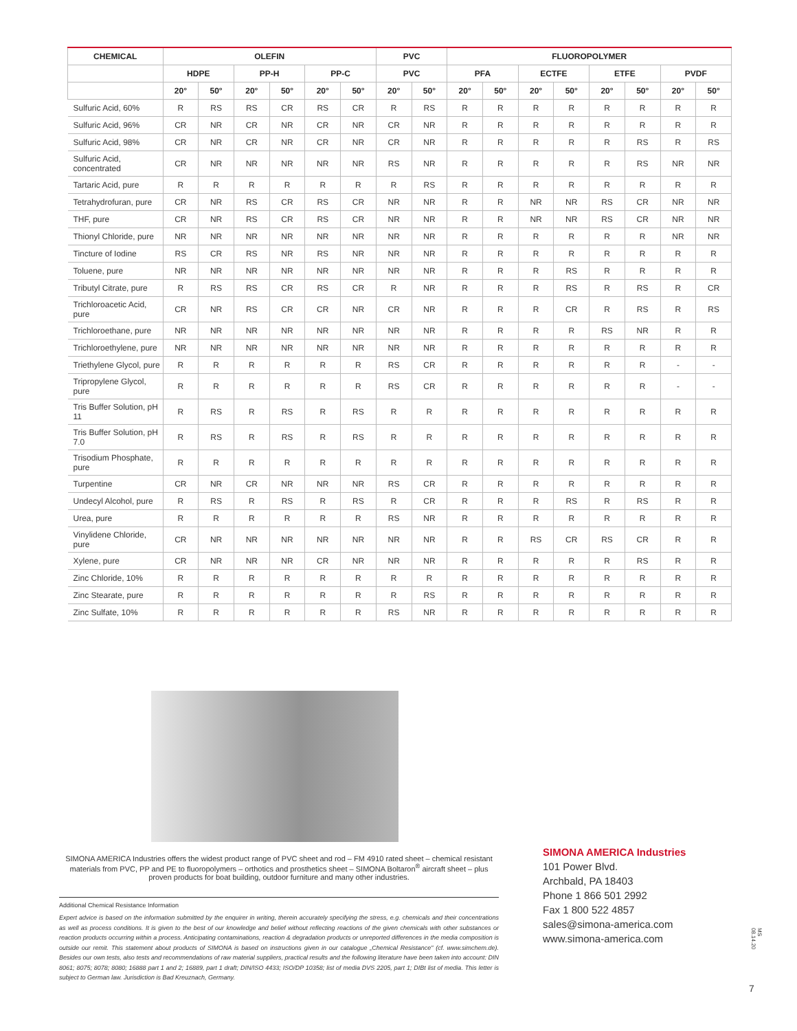| CHEMICAL | OLEFIN | | | | | | PVC | | FLUOROPOLYMER | | | | | | | |
| --- | --- | --- | --- | --- | --- | --- | --- | --- | --- | --- | --- | --- | --- | --- | --- | --- |
| | HDPE | | PP-H | | PP-C | | PVC | | PFA | | ECTFE | | ETFE | | PVDF | |
| | 20° | 50° | 20° | 50° | 20° | 50° | 20° | 50° | 20° | 50° | 20° | 50° | 20° | 50° | 20° | 50° |
| Sulfuric Acid, 60% | R | RS | RS | CR | RS | CR | R | RS | R | R | R | R | R | R | R | R |
| Sulfuric Acid, 96% | CR | NR | CR | NR | CR | NR | CR | NR | R | R | R | R | R | R | R | R |
| Sulfuric Acid, 98% | CR | NR | CR | NR | CR | NR | CR | NR | R | R | R | R | R | RS | R | RS |
| Sulfuric Acid, concentrated | CR | NR | NR | NR | NR | NR | RS | NR | R | R | R | R | R | RS | NR | NR |
| Tartaric Acid, pure | R | R | R | R | R | R | R | RS | R | R | R | R | R | R | R | R |
| Tetrahydrofuran, pure | CR | NR | RS | CR | RS | CR | NR | NR | R | R | NR | NR | RS | CR | NR | NR |
| THF, pure | CR | NR | RS | CR | RS | CR | NR | NR | R | R | NR | NR | RS | CR | NR | NR |
| Thionyl Chloride, pure | NR | NR | NR | NR | NR | NR | NR | NR | R | R | R | R | R | R | NR | NR |
| Tincture of Iodine | RS | CR | RS | NR | RS | NR | NR | NR | R | R | R | R | R | R | R | R |
| Toluene, pure | NR | NR | NR | NR | NR | NR | NR | NR | R | R | R | RS | R | R | R | R |
| Tributyl Citrate, pure | R | RS | RS | CR | RS | CR | R | NR | R | R | R | RS | R | RS | R | CR |
| Trichloroacetic Acid, pure | CR | NR | RS | CR | CR | NR | CR | NR | R | R | R | CR | R | RS | R | RS |
| Trichloroethane, pure | NR | NR | NR | NR | NR | NR | NR | NR | R | R | R | R | RS | NR | R | R |
| Trichloroethylene, pure | NR | NR | NR | NR | NR | NR | NR | NR | R | R | R | R | R | R | R | R |
| Triethylene Glycol, pure | R | R | R | R | R | R | RS | CR | R | R | R | R | R | R | - | - |
| Tripropylene Glycol, pure | R | R | R | R | R | R | RS | CR | R | R | R | R | R | R | - | - |
| Tris Buffer Solution, pH 11 | R | RS | R | RS | R | RS | R | R | R | R | R | R | R | R | R | R |
| Tris Buffer Solution, pH 7.0 | R | RS | R | RS | R | RS | R | R | R | R | R | R | R | R | R | R |
| Trisodium Phosphate, pure | R | R | R | R | R | R | R | R | R | R | R | R | R | R | R | R |
| Turpentine | CR | NR | CR | NR | NR | NR | RS | CR | R | R | R | R | R | R | R | R |
| Undecyl Alcohol, pure | R | RS | R | RS | R | RS | R | CR | R | R | R | RS | R | RS | R | R |
| Urea, pure | R | R | R | R | R | R | RS | NR | R | R | R | R | R | R | R | R |
| Vinylidene Chloride, pure | CR | NR | NR | NR | NR | NR | NR | NR | R | R | RS | CR | RS | CR | R | R |
| Xylene, pure | CR | NR | NR | NR | CR | NR | NR | NR | R | R | R | R | R | RS | R | R |
| Zinc Chloride, 10% | R | R | R | R | R | R | R | R | R | R | R | R | R | R | R | R |
| Zinc Stearate, pure | R | R | R | R | R | R | R | RS | R | R | R | R | R | R | R | R |
| Zinc Sulfate, 10% | R | R | R | R | R | R | RS | NR | R | R | R | R | R | R | R | R |
SIMONA AMERICA Industries offers the widest product range of PVC sheet and rod – FM 4910 rated sheet – chemical resistant materials from PVC, PP and PE to fluoropolymers – orthotics and prosthetics sheet – SIMONA Boltaron<sup>®</sup> aircraft sheet – plus proven products for boat building, outdoor furniture and many other industries.
Additional Chemical Resistance Information
Expert advice is based on the information submitted by the enquirer in writing, therein accurately specifying the stress, e.g. chemicals and their concentrations as well as process conditions. It is given to the best of our knowledge and belief without reflecting reactions of the given chemicals with other substances or reaction products occurring within a process. Anticipating contaminations, reaction & degradation products or unreported differences in the media composition is outside our remit. This statement about products of SIMONA is based on instructions given in our catalogue „Chemical Resistance" (cf. www.simchem.de). Besides our own tests, also tests and recommendations of raw material suppliers, practical results and the following literature have been taken into account: DIN 8061; 8075; 8078; 8080; 16888 part 1 and 2; 16889, part 1 draft; DIN/ISO 4433; ISO/DP 10358; list of media DVS 2205, part 1; DIBt list of media. This letter is subject to German law. Jurisdiction is Bad Kreuznach, Germany.
SIMONA AMERICA Industries
101 Power Blvd.
Archbald, PA 18403
Phone 1 866 501 2992
Fax 1 800 522 4857
sales@simona-america.com
www.simona-america.com
MS 08.14.20
7